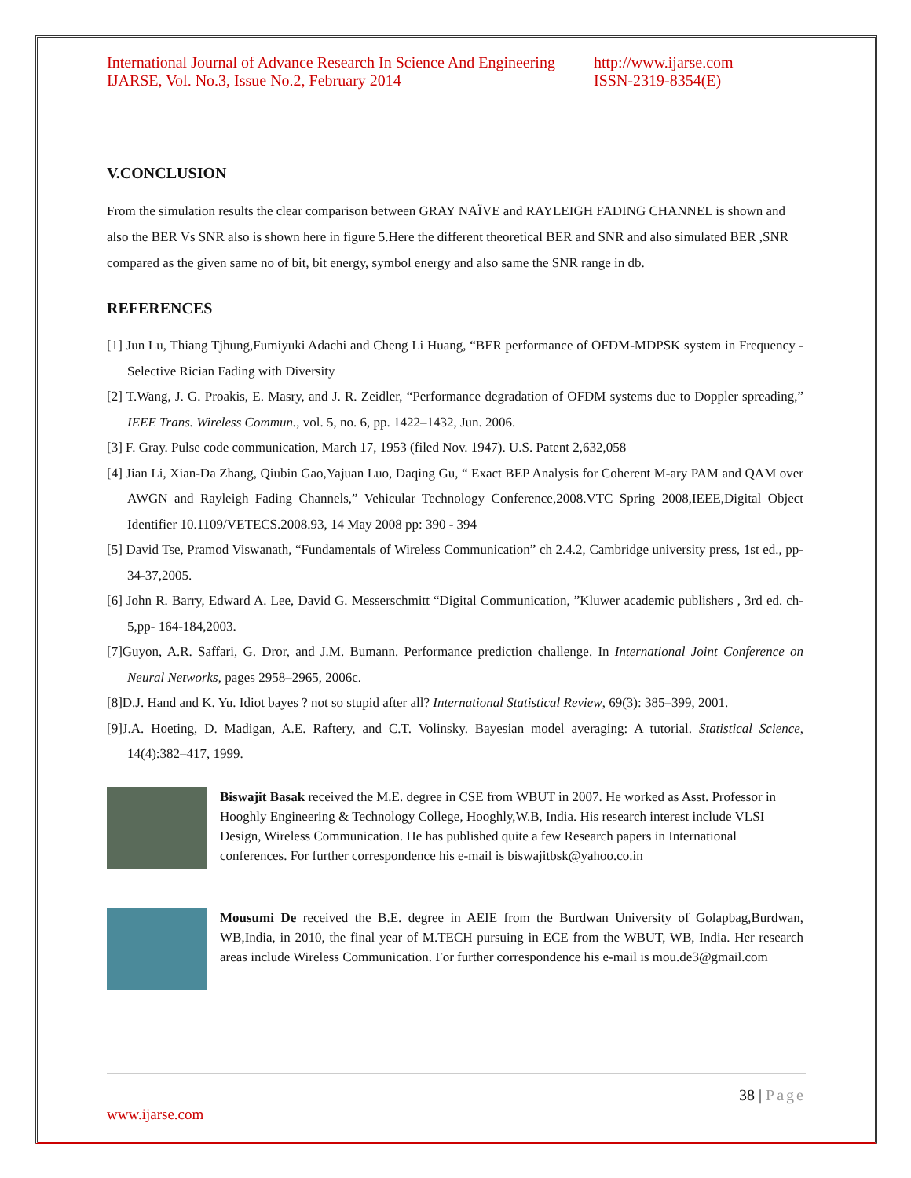International Journal of Advance Research In Science And Engineering http://www.ijarse.com
IJARSE, Vol. No.3, Issue No.2, February 2014 ISSN-2319-8354(E)
V.CONCLUSION
From the simulation results the clear comparison between GRAY NAÏVE and RAYLEIGH FADING CHANNEL is shown and also the BER Vs SNR also is shown here in figure 5.Here the different theoretical BER and SNR and also simulated BER ,SNR compared as the given same no of bit, bit energy, symbol energy and also same the SNR range in db.
REFERENCES
[1] Jun Lu, Thiang Tjhung,Fumiyuki Adachi and Cheng Li Huang, “BER performance of OFDM-MDPSK system in Frequency -Selective Rician Fading with Diversity
[2] T.Wang, J. G. Proakis, E. Masry, and J. R. Zeidler, “Performance degradation of OFDM systems due to Doppler spreading,” IEEE Trans. Wireless Commun., vol. 5, no. 6, pp. 1422–1432, Jun. 2006.
[3] F. Gray. Pulse code communication, March 17, 1953 (filed Nov. 1947). U.S. Patent 2,632,058
[4] Jian Li, Xian-Da Zhang, Qiubin Gao,Yajuan Luo, Daqing Gu, “ Exact BEP Analysis for Coherent M-ary PAM and QAM over AWGN and Rayleigh Fading Channels,” Vehicular Technology Conference,2008.VTC Spring 2008,IEEE,Digital Object Identifier 10.1109/VETECS.2008.93, 14 May 2008 pp: 390 - 394
[5] David Tse, Pramod Viswanath, “Fundamentals of Wireless Communication” ch 2.4.2, Cambridge university press, 1st ed., pp- 34-37,2005.
[6] John R. Barry, Edward A. Lee, David G. Messerschmitt “Digital Communication, ”Kluwer academic publishers , 3rd ed. ch-5,pp- 164-184,2003.
[7]Guyon, A.R. Saffari, G. Dror, and J.M. Bumann. Performance prediction challenge. In International Joint Conference on Neural Networks, pages 2958–2965, 2006c.
[8]D.J. Hand and K. Yu. Idiot bayes ? not so stupid after all? International Statistical Review, 69(3): 385–399, 2001.
[9]J.A. Hoeting, D. Madigan, A.E. Raftery, and C.T. Volinsky. Bayesian model averaging: A tutorial. Statistical Science, 14(4):382–417, 1999.
Biswajit Basak received the M.E. degree in CSE from WBUT in 2007. He worked as Asst. Professor in Hooghly Engineering & Technology College, Hooghly,W.B, India. His research interest include VLSI Design, Wireless Communication. He has published quite a few Research papers in International conferences. For further correspondence his e-mail is biswajitbsk@yahoo.co.in
Mousumi De received the B.E. degree in AEIE from the Burdwan University of Golapbag,Burdwan, WB,India, in 2010, the final year of M.TECH pursuing in ECE from the WBUT, WB, India. Her research areas include Wireless Communication. For further correspondence his e-mail is mou.de3@gmail.com
38 | Page
www.ijarse.com